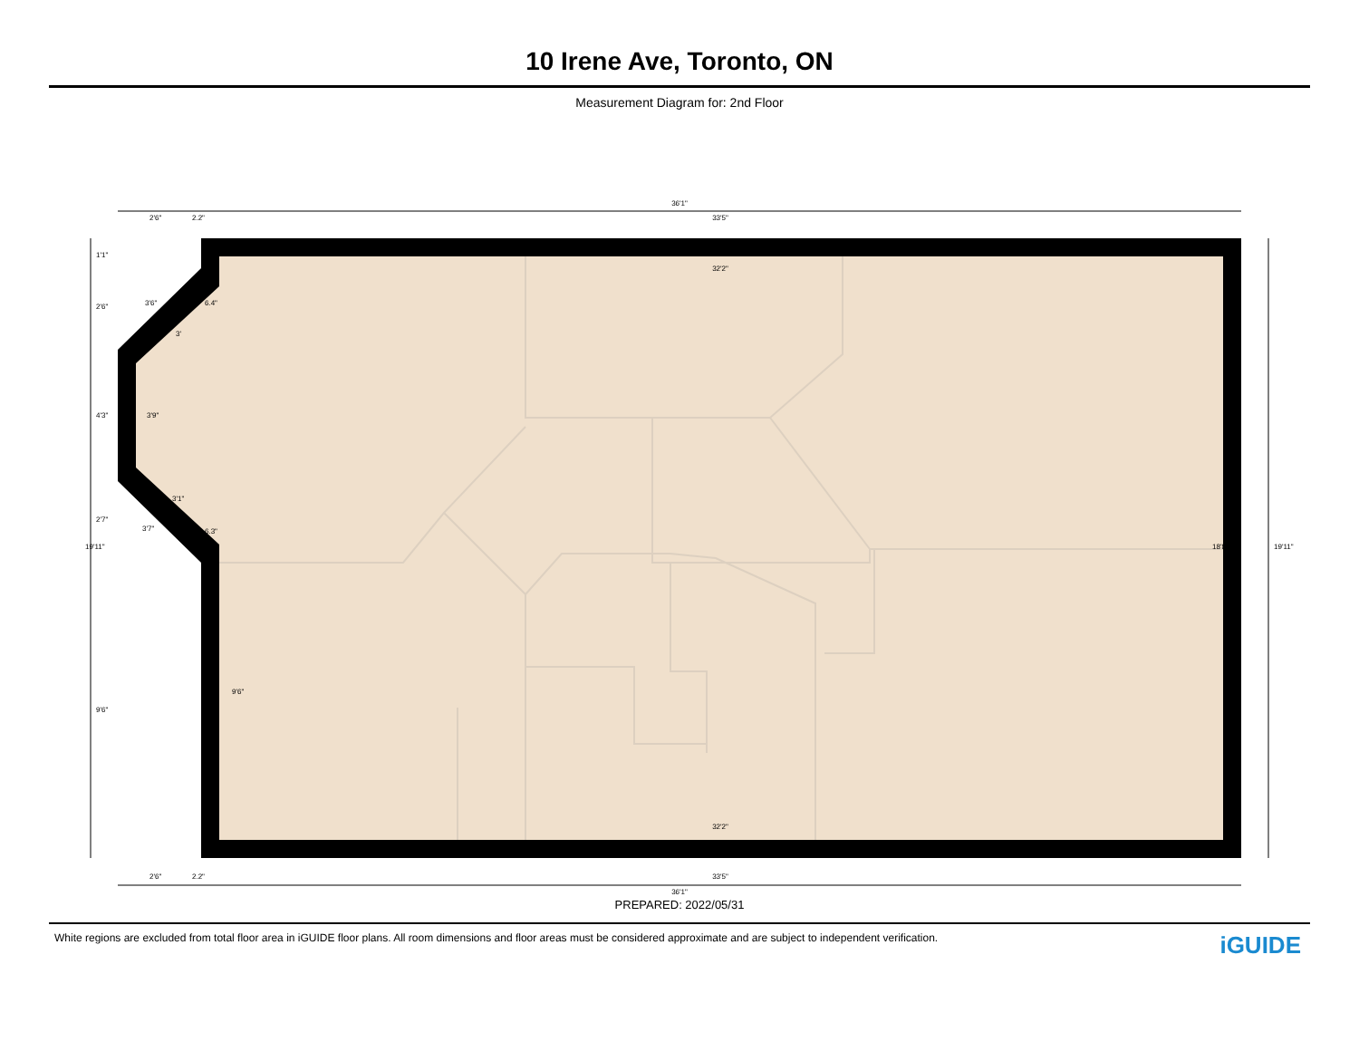10 Irene Ave, Toronto, ON
Measurement Diagram for: 2nd Floor
36'1"
2'6"
2.2"
33'5"
32'2"
32'2"
33'5"
2'6"
2.2"
36'1"
6.4"
6.3"
3'9"
9'6"
18'8"
19'11"
19'11"
1'1"
2'6"
4'3"
2'7"
9'6"
3'6"
3'
3'1"
3'7"
PREPARED: 2022/05/31
White regions are excluded from total floor area in iGUIDE floor plans. All room dimensions and floor areas must be considered approximate and are subject to independent verification. iGUIDE